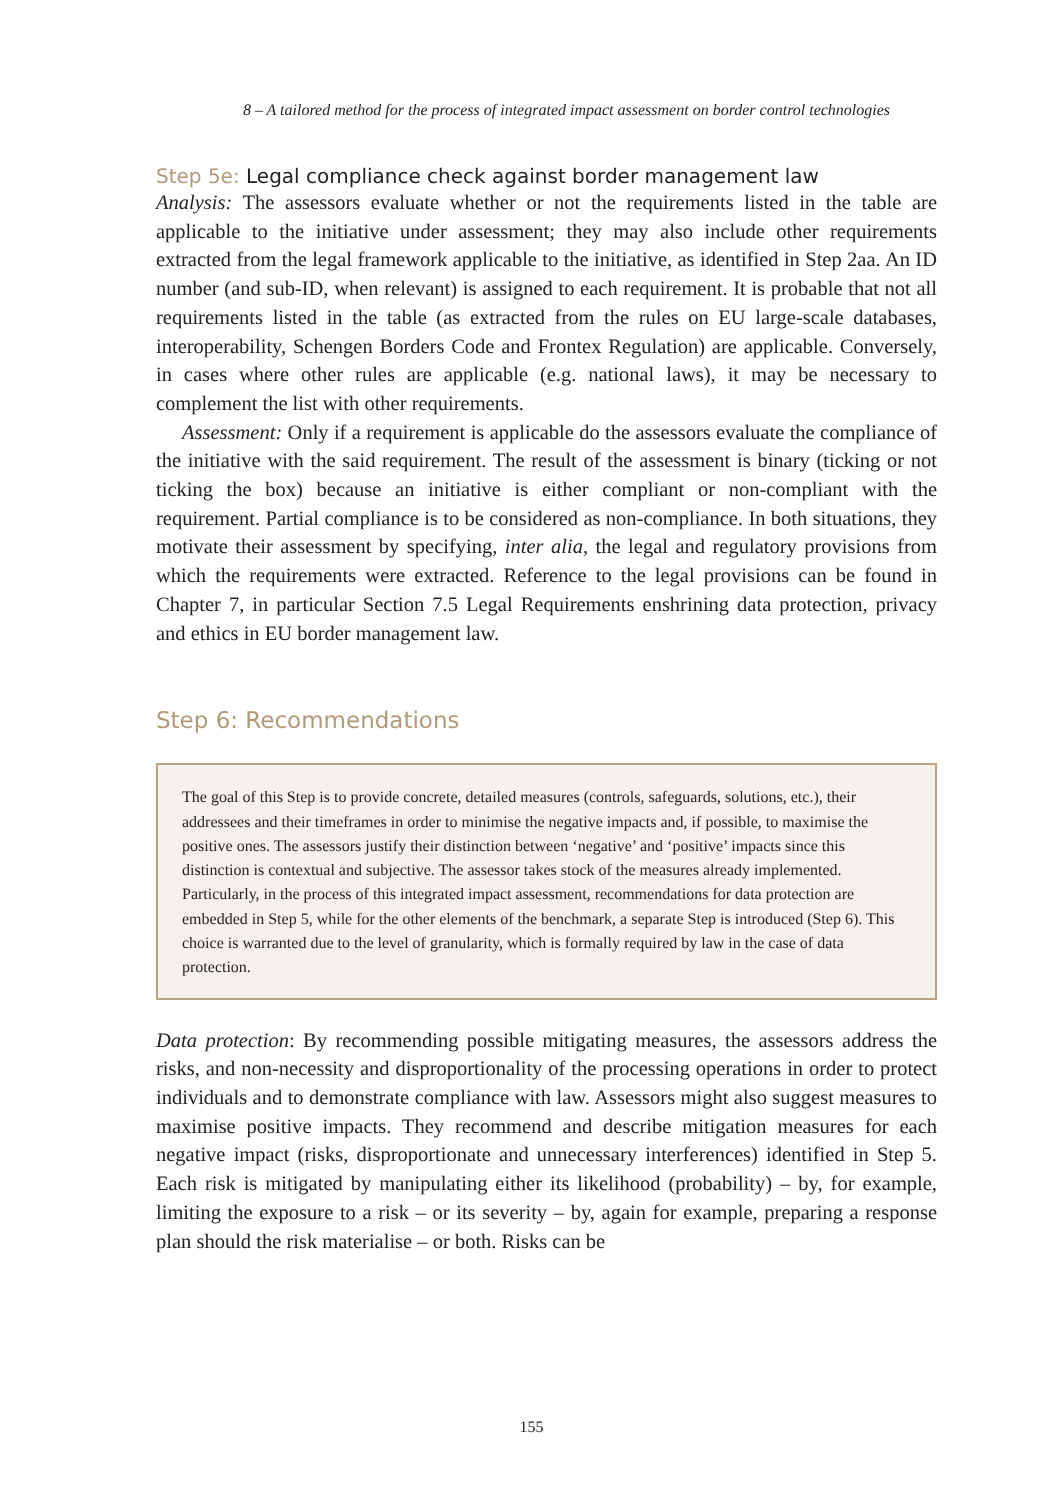8 – A tailored method for the process of integrated impact assessment on border control technologies
Step 5e: Legal compliance check against border management law
Analysis: The assessors evaluate whether or not the requirements listed in the table are applicable to the initiative under assessment; they may also include other requirements extracted from the legal framework applicable to the initiative, as identified in Step 2aa. An ID number (and sub-ID, when relevant) is assigned to each requirement. It is probable that not all requirements listed in the table (as extracted from the rules on EU large-scale databases, interoperability, Schengen Borders Code and Frontex Regulation) are applicable. Conversely, in cases where other rules are applicable (e.g. national laws), it may be necessary to complement the list with other requirements.
Assessment: Only if a requirement is applicable do the assessors evaluate the compliance of the initiative with the said requirement. The result of the assessment is binary (ticking or not ticking the box) because an initiative is either compliant or non-compliant with the requirement. Partial compliance is to be considered as non-compliance. In both situations, they motivate their assessment by specifying, inter alia, the legal and regulatory provisions from which the requirements were extracted. Reference to the legal provisions can be found in Chapter 7, in particular Section 7.5 Legal Requirements enshrining data protection, privacy and ethics in EU border management law.
Step 6: Recommendations
The goal of this Step is to provide concrete, detailed measures (controls, safeguards, solutions, etc.), their addressees and their timeframes in order to minimise the negative impacts and, if possible, to maximise the positive ones. The assessors justify their distinction between ‘negative’ and ‘positive’ impacts since this distinction is contextual and subjective. The assessor takes stock of the measures already implemented. Particularly, in the process of this integrated impact assessment, recommendations for data protection are embedded in Step 5, while for the other elements of the benchmark, a separate Step is introduced (Step 6). This choice is warranted due to the level of granularity, which is formally required by law in the case of data protection.
Data protection: By recommending possible mitigating measures, the assessors address the risks, and non-necessity and disproportionality of the processing operations in order to protect individuals and to demonstrate compliance with law. Assessors might also suggest measures to maximise positive impacts. They recommend and describe mitigation measures for each negative impact (risks, disproportionate and unnecessary interferences) identified in Step 5. Each risk is mitigated by manipulating either its likelihood (probability) – by, for example, limiting the exposure to a risk – or its severity – by, again for example, preparing a response plan should the risk materialise – or both. Risks can be
155